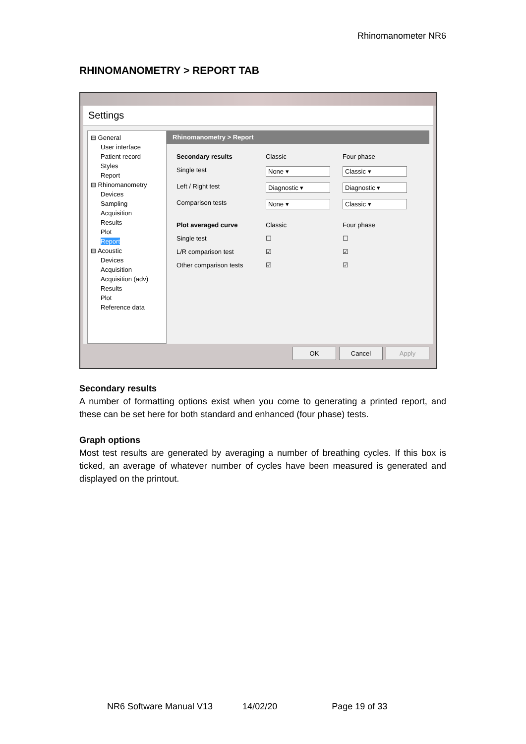Rhinomanometer NR6
RHINOMANOMETRY > REPORT TAB
Settings
⊟ General
User interface
Patient record
Styles
Report
⊟ Rhinomanometry
Devices
Sampling
Acquisition
Results
Plot
Report
⊟ Acoustic
Devices
Acquisition
Acquisition (adv)
Results
Plot
Reference data
Rhinomanometry > Report
Secondary results Classic Four phase Single test None ▾ Classic ▾ Left / Right test Diagnostic ▾ Diagnostic ▾ Comparison tests None ▾ Classic ▾ Plot averaged curve Classic Four phase Single test ☐ ☐ L/R comparison test ☑ ☑ Other comparison tests ☑ ☑
OK Cancel Apply
Secondary results
A number of formatting options exist when you come to generating a printed report, and these can be set here for both standard and enhanced (four phase) tests.
Graph options
Most test results are generated by averaging a number of breathing cycles. If this box is ticked, an average of whatever number of cycles have been measured is generated and displayed on the printout.
NR6 Software Manual V13 14/02/20 Page 19 of 33